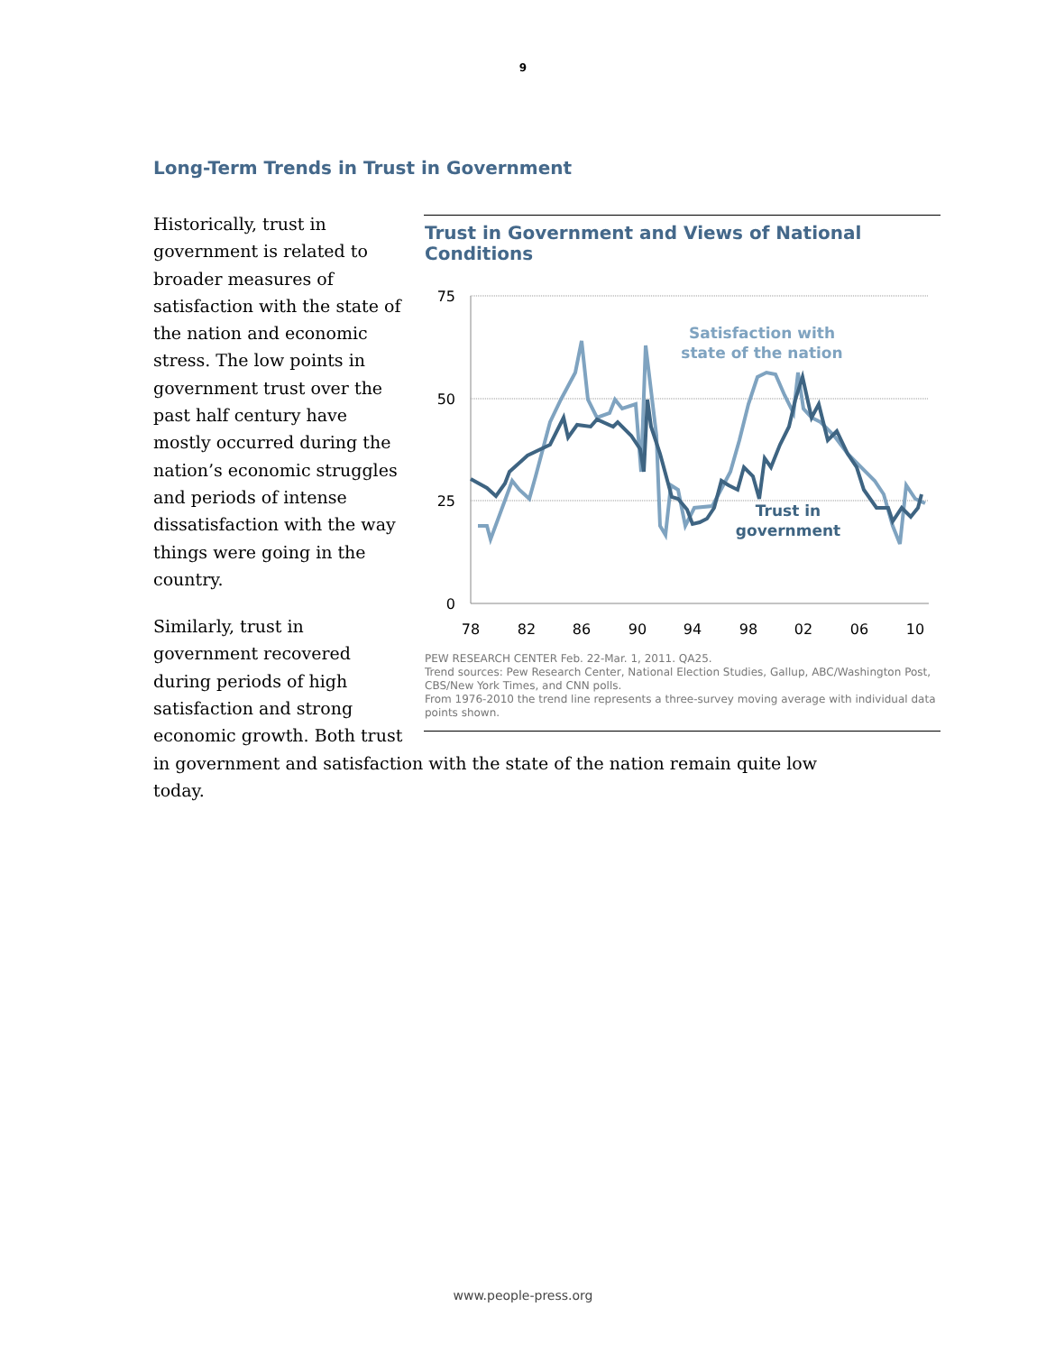9
Long-Term Trends in Trust in Government
Trust in Government and Views of National Conditions
75
50
25
0
78
82
86
90
94
98
02
06
10
Satisfaction with
state of the nation
Trust in
government
PEW RESEARCH CENTER Feb. 22-Mar. 1, 2011. QA25.
Trend sources: Pew Research Center, National Election Studies, Gallup, ABC/Washington Post, CBS/New York Times, and CNN polls.
From 1976-2010 the trend line represents a three-survey moving average with individual data points shown.
Historically, trust in government is related to broader measures of satisfaction with the state of the nation and economic stress. The low points in government trust over the past half century have mostly occurred during the nation’s economic struggles and periods of intense dissatisfaction with the way things were going in the country.
Similarly, trust in government recovered during periods of high satisfaction and strong economic growth. Both trust in government and satisfaction with the state of the nation remain quite low today.
www.people-press.org